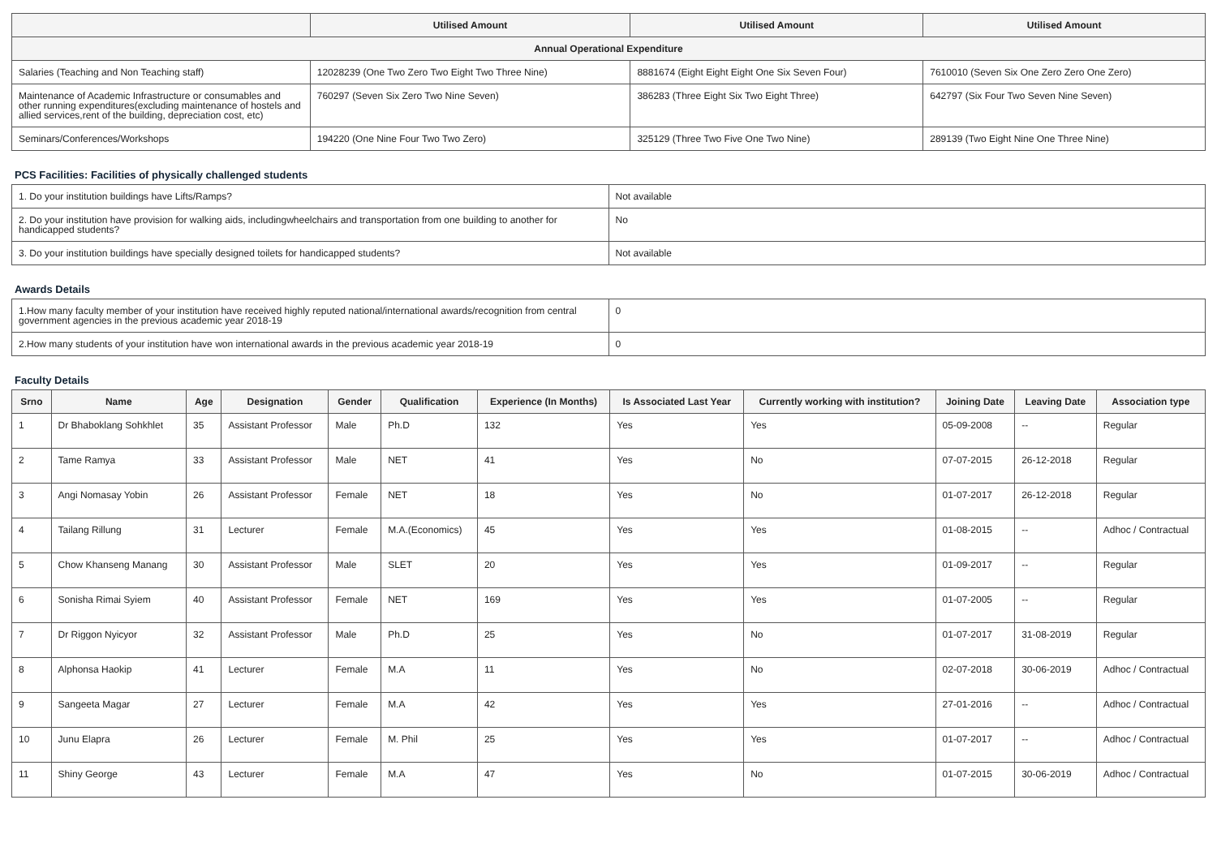| | Utilised Amount | Utilised Amount | Utilised Amount |
| --- | --- | --- | --- |
| Annual Operational Expenditure | | | |
| Salaries (Teaching and Non Teaching staff) | 12028239 (One Two Zero Two Eight Two Three Nine) | 8881674 (Eight Eight Eight One Six Seven Four) | 7610010 (Seven Six One Zero Zero One Zero) |
| Maintenance of Academic Infrastructure or consumables and other running expenditures(excluding maintenance of hostels and allied services,rent of the building, depreciation cost, etc) | 760297 (Seven Six Zero Two Nine Seven) | 386283 (Three Eight Six Two Eight Three) | 642797 (Six Four Two Seven Nine Seven) |
| Seminars/Conferences/Workshops | 194220 (One Nine Four Two Two Zero) | 325129 (Three Two Five One Two Nine) | 289139 (Two Eight Nine One Three Nine) |
PCS Facilities: Facilities of physically challenged students
| 1. Do your institution buildings have Lifts/Ramps? | Not available |
| 2. Do your institution have provision for walking aids, includingwheelchairs and transportation from one building to another for handicapped students? | No |
| 3. Do your institution buildings have specially designed toilets for handicapped students? | Not available |
Awards Details
| 1.How many faculty member of your institution have received highly reputed national/international awards/recognition from central government agencies in the previous academic year 2018-19 | 0 |
| 2.How many students of your institution have won international awards in the previous academic year 2018-19 | 0 |
Faculty Details
| Srno | Name | Age | Designation | Gender | Qualification | Experience (In Months) | Is Associated Last Year | Currently working with institution? | Joining Date | Leaving Date | Association type |
| --- | --- | --- | --- | --- | --- | --- | --- | --- | --- | --- | --- |
| 1 | Dr Bhaboklang Sohkhlet | 35 | Assistant Professor | Male | Ph.D | 132 | Yes | Yes | 05-09-2008 | -- | Regular |
| 2 | Tame Ramya | 33 | Assistant Professor | Male | NET | 41 | Yes | No | 07-07-2015 | 26-12-2018 | Regular |
| 3 | Angi Nomasay Yobin | 26 | Assistant Professor | Female | NET | 18 | Yes | No | 01-07-2017 | 26-12-2018 | Regular |
| 4 | Tailang Rillung | 31 | Lecturer | Female | M.A.(Economics) | 45 | Yes | Yes | 01-08-2015 | -- | Adhoc / Contractual |
| 5 | Chow Khanseng Manang | 30 | Assistant Professor | Male | SLET | 20 | Yes | Yes | 01-09-2017 | -- | Regular |
| 6 | Sonisha Rimai Syiem | 40 | Assistant Professor | Female | NET | 169 | Yes | Yes | 01-07-2005 | -- | Regular |
| 7 | Dr Riggon Nyicyor | 32 | Assistant Professor | Male | Ph.D | 25 | Yes | No | 01-07-2017 | 31-08-2019 | Regular |
| 8 | Alphonsa Haokip | 41 | Lecturer | Female | M.A | 11 | Yes | No | 02-07-2018 | 30-06-2019 | Adhoc / Contractual |
| 9 | Sangeeta Magar | 27 | Lecturer | Female | M.A | 42 | Yes | Yes | 27-01-2016 | -- | Adhoc / Contractual |
| 10 | Junu Elapra | 26 | Lecturer | Female | M. Phil | 25 | Yes | Yes | 01-07-2017 | -- | Adhoc / Contractual |
| 11 | Shiny George | 43 | Lecturer | Female | M.A | 47 | Yes | No | 01-07-2015 | 30-06-2019 | Adhoc / Contractual |